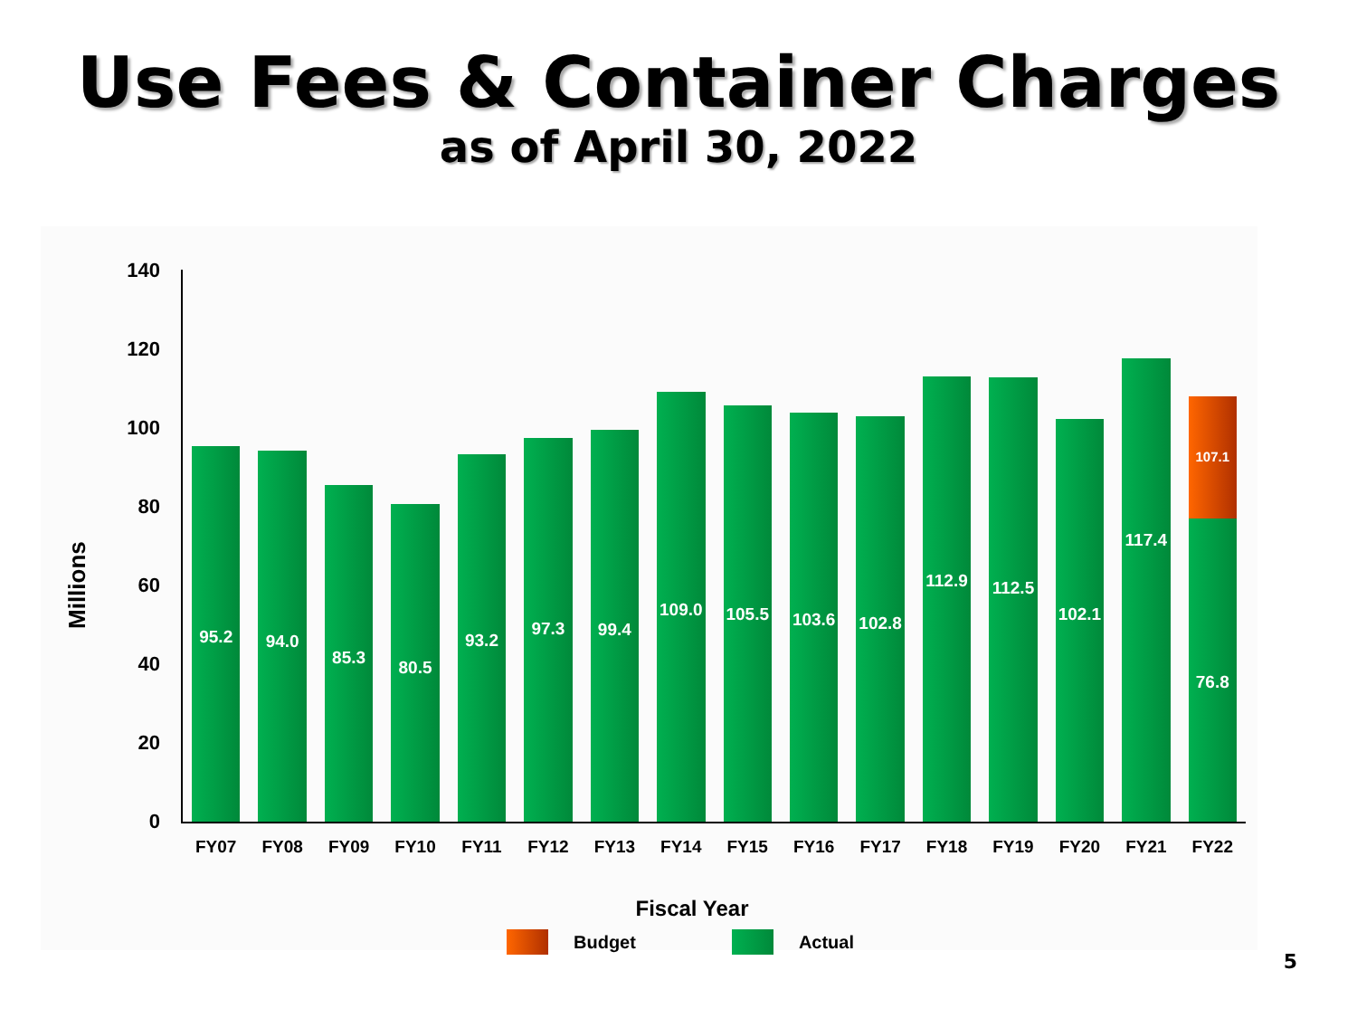Use Fees & Container Charges
as of April 30, 2022
Millions
140
120
100
80
60
40
20
0
95.2
94.0
85.3
80.5
93.2
97.3
99.4
109.0
105.5
103.6
102.8
112.9
112.5
102.1
117.4
107.1
76.8
FY07 FY08 FY09 FY10 FY11 FY12 FY13 FY14 FY15 FY16 FY17 FY18 FY19 FY20 FY21 FY22
Fiscal Year
Budget Actual
5